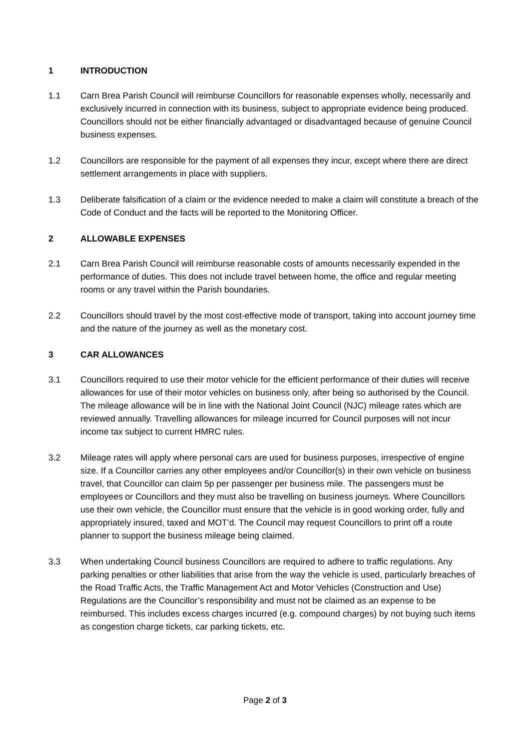1 INTRODUCTION
1.1 Carn Brea Parish Council will reimburse Councillors for reasonable expenses wholly, necessarily and exclusively incurred in connection with its business, subject to appropriate evidence being produced. Councillors should not be either financially advantaged or disadvantaged because of genuine Council business expenses.
1.2 Councillors are responsible for the payment of all expenses they incur, except where there are direct settlement arrangements in place with suppliers.
1.3 Deliberate falsification of a claim or the evidence needed to make a claim will constitute a breach of the Code of Conduct and the facts will be reported to the Monitoring Officer.
2 ALLOWABLE EXPENSES
2.1 Carn Brea Parish Council will reimburse reasonable costs of amounts necessarily expended in the performance of duties. This does not include travel between home, the office and regular meeting rooms or any travel within the Parish boundaries.
2.2 Councillors should travel by the most cost-effective mode of transport, taking into account journey time and the nature of the journey as well as the monetary cost.
3 CAR ALLOWANCES
3.1 Councillors required to use their motor vehicle for the efficient performance of their duties will receive allowances for use of their motor vehicles on business only, after being so authorised by the Council. The mileage allowance will be in line with the National Joint Council (NJC) mileage rates which are reviewed annually. Travelling allowances for mileage incurred for Council purposes will not incur income tax subject to current HMRC rules.
3.2 Mileage rates will apply where personal cars are used for business purposes, irrespective of engine size. If a Councillor carries any other employees and/or Councillor(s) in their own vehicle on business travel, that Councillor can claim 5p per passenger per business mile. The passengers must be employees or Councillors and they must also be travelling on business journeys. Where Councillors use their own vehicle, the Councillor must ensure that the vehicle is in good working order, fully and appropriately insured, taxed and MOT’d. The Council may request Councillors to print off a route planner to support the business mileage being claimed.
3.3 When undertaking Council business Councillors are required to adhere to traffic regulations. Any parking penalties or other liabilities that arise from the way the vehicle is used, particularly breaches of the Road Traffic Acts, the Traffic Management Act and Motor Vehicles (Construction and Use) Regulations are the Councillor’s responsibility and must not be claimed as an expense to be reimbursed. This includes excess charges incurred (e.g. compound charges) by not buying such items as congestion charge tickets, car parking tickets, etc.
Page 2 of 3